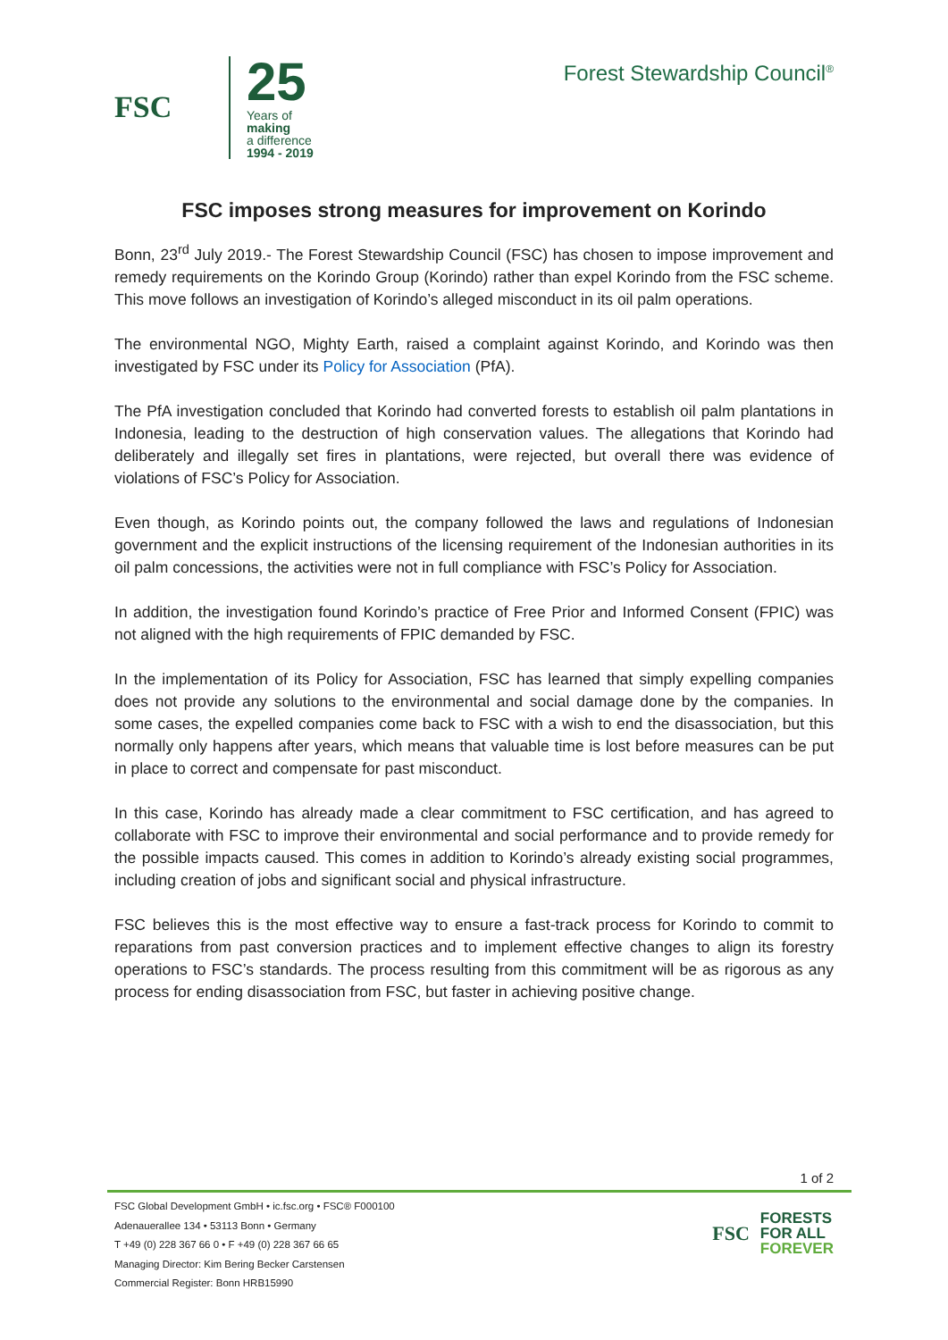FSC
25
Years of
making
a difference
1994 - 2019
Forest Stewardship Council<sup>®</sup>
FSC imposes strong measures for improvement on Korindo
Bonn, 23<sup>rd</sup> July 2019.- The Forest Stewardship Council (FSC) has chosen to impose improvement and remedy requirements on the Korindo Group (Korindo) rather than expel Korindo from the FSC scheme. This move follows an investigation of Korindo’s alleged misconduct in its oil palm operations.
The environmental NGO, Mighty Earth, raised a complaint against Korindo, and Korindo was then investigated by FSC under its Policy for Association (PfA).
The PfA investigation concluded that Korindo had converted forests to establish oil palm plantations in Indonesia, leading to the destruction of high conservation values. The allegations that Korindo had deliberately and illegally set fires in plantations, were rejected, but overall there was evidence of violations of FSC’s Policy for Association.
Even though, as Korindo points out, the company followed the laws and regulations of Indonesian government and the explicit instructions of the licensing requirement of the Indonesian authorities in its oil palm concessions, the activities were not in full compliance with FSC’s Policy for Association.
In addition, the investigation found Korindo’s practice of Free Prior and Informed Consent (FPIC) was not aligned with the high requirements of FPIC demanded by FSC.
In the implementation of its Policy for Association, FSC has learned that simply expelling companies does not provide any solutions to the environmental and social damage done by the companies. In some cases, the expelled companies come back to FSC with a wish to end the disassociation, but this normally only happens after years, which means that valuable time is lost before measures can be put in place to correct and compensate for past misconduct.
In this case, Korindo has already made a clear commitment to FSC certification, and has agreed to collaborate with FSC to improve their environmental and social performance and to provide remedy for the possible impacts caused. This comes in addition to Korindo’s already existing social programmes, including creation of jobs and significant social and physical infrastructure.
FSC believes this is the most effective way to ensure a fast-track process for Korindo to commit to reparations from past conversion practices and to implement effective changes to align its forestry operations to FSC’s standards. The process resulting from this commitment will be as rigorous as any process for ending disassociation from FSC, but faster in achieving positive change.
1 of 2
FSC Global Development GmbH • ic.fsc.org • FSC® F000100
Adenauerallee 134 • 53113 Bonn • Germany
T +49 (0) 228 367 66 0 • F +49 (0) 228 367 66 65
Managing Director: Kim Bering Becker Carstensen
Commercial Register: Bonn HRB15990
FSC
FORESTS
FOR ALL
FOREVER